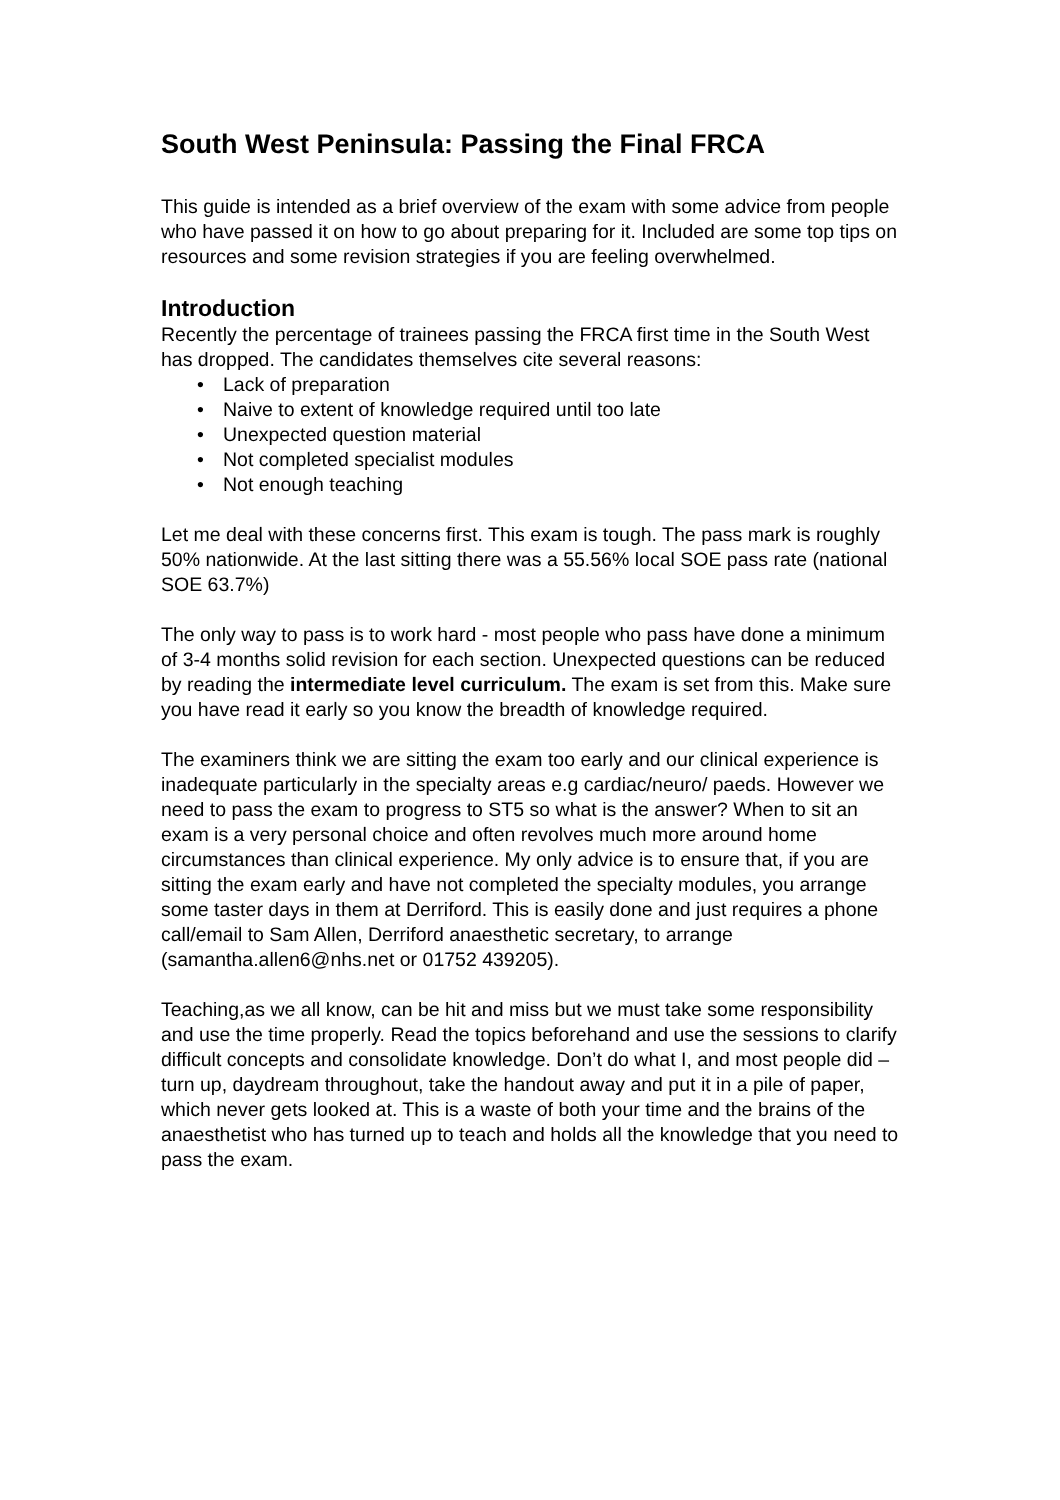South West Peninsula: Passing the Final FRCA
This guide is intended as a brief overview of the exam with some advice from people who have passed it on how to go about preparing for it. Included are some top tips on resources and some revision strategies if you are feeling overwhelmed.
Introduction
Recently the percentage of trainees passing the FRCA first time in the South West has dropped. The candidates themselves cite several reasons:
• Lack of preparation
• Naive to extent of knowledge required until too late
• Unexpected question material
• Not completed specialist modules
• Not enough teaching
Let me deal with these concerns first. This exam is tough. The pass mark is roughly 50% nationwide. At the last sitting there was a 55.56% local SOE pass rate (national SOE 63.7%)
The only way to pass is to work hard - most people who pass have done a minimum of 3-4 months solid revision for each section. Unexpected questions can be reduced by reading the intermediate level curriculum. The exam is set from this. Make sure you have read it early so you know the breadth of knowledge required.
The examiners think we are sitting the exam too early and our clinical experience is inadequate particularly in the specialty areas e.g cardiac/neuro/ paeds. However we need to pass the exam to progress to ST5 so what is the answer? When to sit an exam is a very personal choice and often revolves much more around home circumstances than clinical experience. My only advice is to ensure that, if you are sitting the exam early and have not completed the specialty modules, you arrange some taster days in them at Derriford. This is easily done and just requires a phone call/email to Sam Allen, Derriford anaesthetic secretary, to arrange (samantha.allen6@nhs.net or 01752 439205).
Teaching,as we all know, can be hit and miss but we must take some responsibility and use the time properly. Read the topics beforehand and use the sessions to clarify difficult concepts and consolidate knowledge. Don’t do what I, and most people did – turn up, daydream throughout, take the handout away and put it in a pile of paper, which never gets looked at. This is a waste of both your time and the brains of the anaesthetist who has turned up to teach and holds all the knowledge that you need to pass the exam.